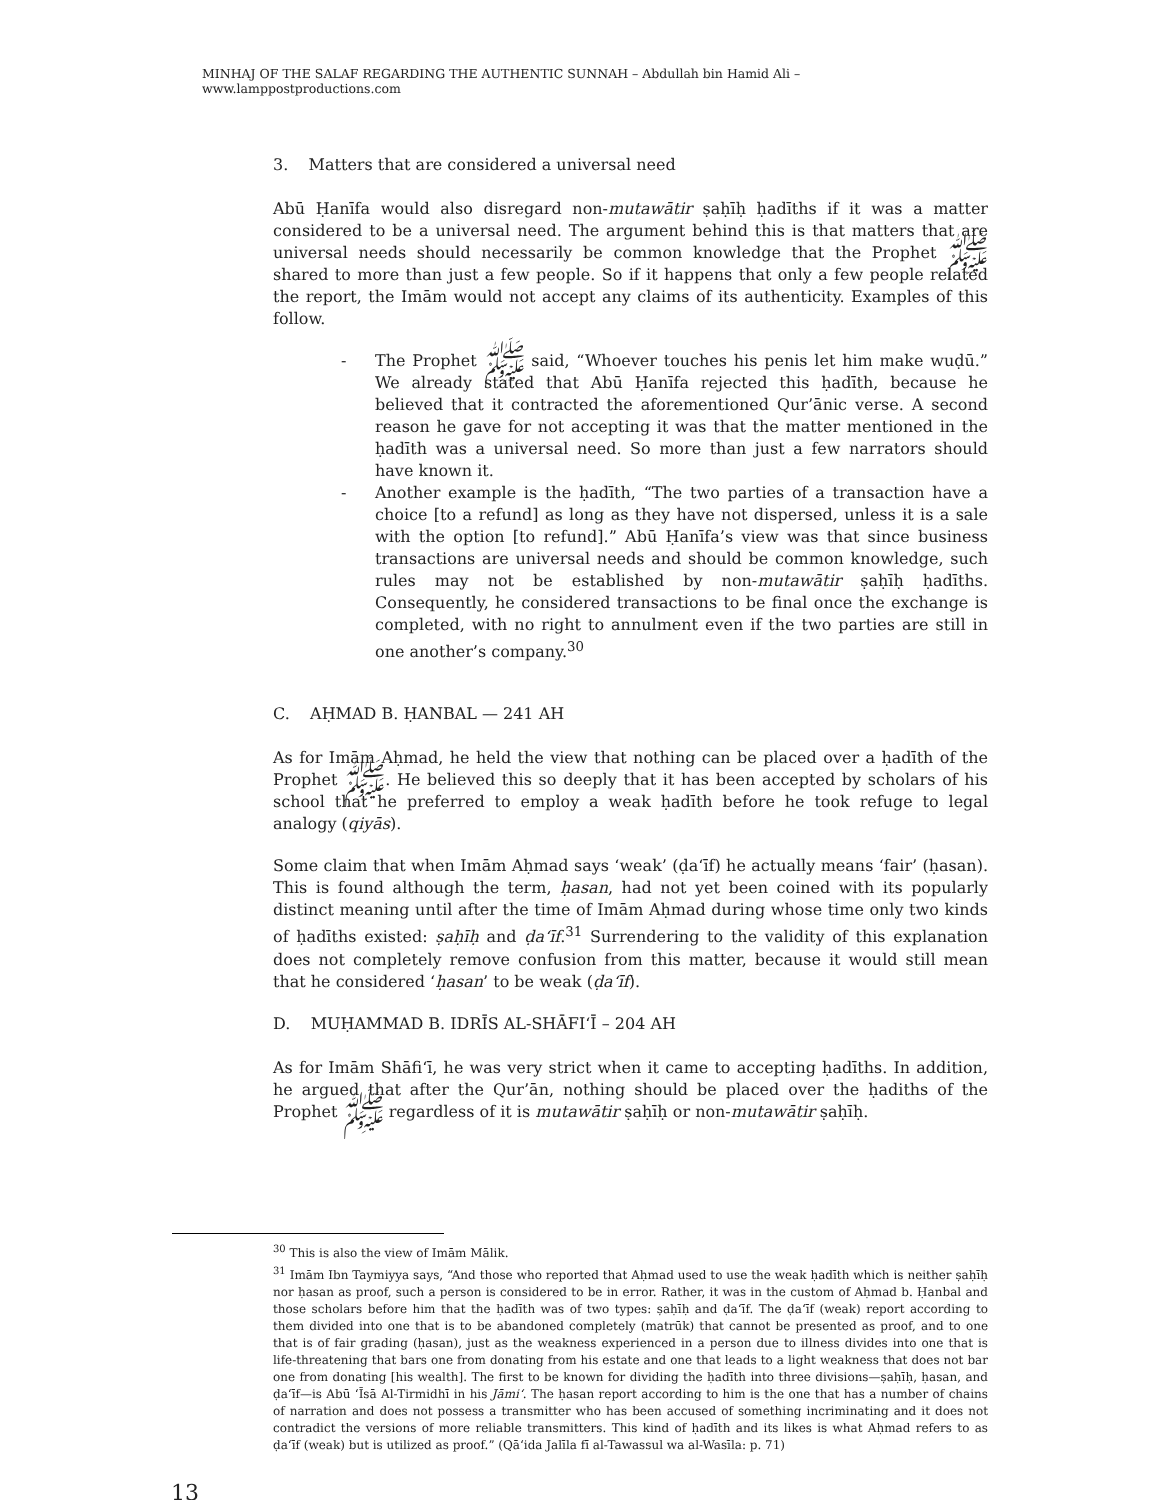MINHAJ OF THE SALAF REGARDING THE AUTHENTIC SUNNAH – Abdullah bin Hamid Ali – www.lamppostproductions.com
3. Matters that are considered a universal need
Abū Ḥanīfa would also disregard non-mutawātir ṣaḥīḥ ḥadīths if it was a matter considered to be a universal need. The argument behind this is that matters that are universal needs should necessarily be common knowledge that the Prophet ﷺ shared to more than just a few people. So if it happens that only a few people related the report, the Imām would not accept any claims of its authenticity. Examples of this follow.
- The Prophet ﷺ said, “Whoever touches his penis let him make wuḍū.” We already stated that Abū Ḥanīfa rejected this ḥadīth, because he believed that it contracted the aforementioned Qur’ānic verse. A second reason he gave for not accepting it was that the matter mentioned in the ḥadīth was a universal need. So more than just a few narrators should have known it.
- Another example is the ḥadīth, “The two parties of a transaction have a choice [to a refund] as long as they have not dispersed, unless it is a sale with the option [to refund].” Abū Ḥanīfa’s view was that since business transactions are universal needs and should be common knowledge, such rules may not be established by non-mutawātir ṣaḥīḥ ḥadīths. Consequently, he considered transactions to be final once the exchange is completed, with no right to annulment even if the two parties are still in one another’s company.<sup>30</sup>
C. AḤMAD B. ḤANBAL — 241 AH
As for Imām Aḥmad, he held the view that nothing can be placed over a ḥadīth of the Prophet ﷺ. He believed this so deeply that it has been accepted by scholars of his school that he preferred to employ a weak ḥadīth before he took refuge to legal analogy (qiyās).
Some claim that when Imām Aḥmad says ‘weak’ (ḍa‘īf) he actually means ‘fair’ (ḥasan). This is found although the term, ḥasan, had not yet been coined with its popularly distinct meaning until after the time of Imām Aḥmad during whose time only two kinds of ḥadīths existed: ṣaḥīḥ and ḍa‘īf.<sup>31</sup> Surrendering to the validity of this explanation does not completely remove confusion from this matter, because it would still mean that he considered ‘ḥasan’ to be weak (ḍa‘īf).
D. MUḤAMMAD B. IDRĪS AL-SHĀFI‘Ī – 204 AH
As for Imām Shāfi‘ī, he was very strict when it came to accepting ḥadīths. In addition, he argued that after the Qur’ān, nothing should be placed over the ḥadiths of the Prophet ﷺ regardless of it is mutawātir ṣaḥīḥ or non-mutawātir ṣaḥīḥ.
<sup>30</sup> This is also the view of Imām Mālik.
<sup>31</sup> Imām Ibn Taymiyya says, “And those who reported that Aḥmad used to use the weak ḥadīth which is neither ṣaḥīḥ nor ḥasan as proof, such a person is considered to be in error. Rather, it was in the custom of Aḥmad b. Ḥanbal and those scholars before him that the ḥadīth was of two types: ṣaḥīḥ and ḍa‘īf. The ḍa‘īf (weak) report according to them divided into one that is to be abandoned completely (matrūk) that cannot be presented as proof, and to one that is of fair grading (ḥasan), just as the weakness experienced in a person due to illness divides into one that is life-threatening that bars one from donating from his estate and one that leads to a light weakness that does not bar one from donating [his wealth]. The first to be known for dividing the ḥadīth into three divisions—ṣaḥīḥ, ḥasan, and ḍa‘īf—is Abū ‘Īsā Al-Tirmidhī in his Jāmi‘. The ḥasan report according to him is the one that has a number of chains of narration and does not possess a transmitter who has been accused of something incriminating and it does not contradict the versions of more reliable transmitters. This kind of ḥadīth and its likes is what Aḥmad refers to as ḍa‘īf (weak) but is utilized as proof.” (Qā‘ida Jalīla fī al-Tawassul wa al-Wasīla: p. 71)
13